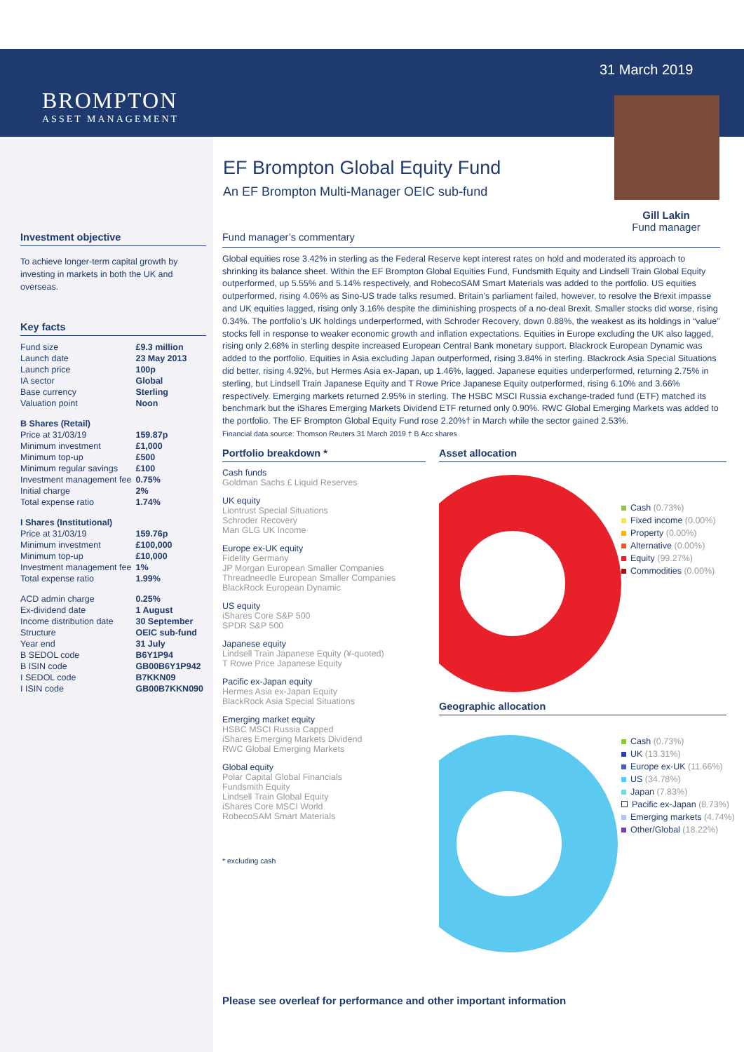BROMPTON
ASSET MANAGEMENT
31 March 2019
EF Brompton Global Equity Fund
An EF Brompton Multi-Manager OEIC sub-fund
Gill Lakin
Fund manager
Investment objective
To achieve longer-term capital growth by investing in markets in both the UK and overseas.
Key facts
| Fund size | £9.3 million |
| Launch date | 23 May 2013 |
| Launch price | 100p |
| IA sector | Global |
| Base currency | Sterling |
| Valuation point | Noon |
| B Shares (Retail) | |
| Price at 31/03/19 | 159.87p |
| Minimum investment | £1,000 |
| Minimum top-up | £500 |
| Minimum regular savings | £100 |
| Investment management fee | 0.75% |
| Initial charge | 2% |
| Total expense ratio | 1.74% |
| I Shares (Institutional) | |
| Price at 31/03/19 | 159.76p |
| Minimum investment | £100,000 |
| Minimum top-up | £10,000 |
| Investment management fee | 1% |
| Total expense ratio | 1.99% |
| ACD admin charge | 0.25% |
| Ex-dividend date | 1 August |
| Income distribution date | 30 September |
| Structure | OEIC sub-fund |
| Year end | 31 July |
| B SEDOL code | B6Y1P94 |
| B ISIN code | GB00B6Y1P942 |
| I SEDOL code | B7KKN09 |
| I ISIN code | GB00B7KKN090 |
Fund manager’s commentary
Global equities rose 3.42% in sterling as the Federal Reserve kept interest rates on hold and moderated its approach to shrinking its balance sheet. Within the EF Brompton Global Equities Fund, Fundsmith Equity and Lindsell Train Global Equity outperformed, up 5.55% and 5.14% respectively, and RobecoSAM Smart Materials was added to the portfolio. US equities outperformed, rising 4.06% as Sino-US trade talks resumed. Britain’s parliament failed, however, to resolve the Brexit impasse and UK equities lagged, rising only 3.16% despite the diminishing prospects of a no-deal Brexit. Smaller stocks did worse, rising 0.34%. The portfolio’s UK holdings underperformed, with Schroder Recovery, down 0.88%, the weakest as its holdings in “value” stocks fell in response to weaker economic growth and inflation expectations. Equities in Europe excluding the UK also lagged, rising only 2.68% in sterling despite increased European Central Bank monetary support. Blackrock European Dynamic was added to the portfolio. Equities in Asia excluding Japan outperformed, rising 3.84% in sterling. Blackrock Asia Special Situations did better, rising 4.92%, but Hermes Asia ex-Japan, up 1.46%, lagged. Japanese equities underperformed, returning 2.75% in sterling, but Lindsell Train Japanese Equity and T Rowe Price Japanese Equity outperformed, rising 6.10% and 3.66% respectively. Emerging markets returned 2.95% in sterling. The HSBC MSCI Russia exchange-traded fund (ETF) matched its benchmark but the iShares Emerging Markets Dividend ETF returned only 0.90%. RWC Global Emerging Markets was added to the portfolio. The EF Brompton Global Equity Fund rose 2.20%† in March while the sector gained 2.53%.
Financial data source: Thomson Reuters 31 March 2019 † B Acc shares
Portfolio breakdown *
Cash funds
Goldman Sachs £ Liquid Reserves
UK equity
Liontrust Special Situations
Schroder Recovery
Man GLG UK Income
Europe ex-UK equity
Fidelity Germany
JP Morgan European Smaller Companies
Threadneedle European Smaller Companies
BlackRock European Dynamic
US equity
iShares Core S&P 500
SPDR S&P 500
Japanese equity
Lindsell Train Japanese Equity (¥-quoted)
T Rowe Price Japanese Equity
Pacific ex-Japan equity
Hermes Asia ex-Japan Equity
BlackRock Asia Special Situations
Emerging market equity
HSBC MSCI Russia Capped
iShares Emerging Markets Dividend
RWC Global Emerging Markets
Global equity
Polar Capital Global Financials
Fundsmith Equity
Lindsell Train Global Equity
iShares Core MSCI World
RobecoSAM Smart Materials
* excluding cash
Asset allocation
Cash (0.73%)
Fixed income (0.00%)
Property (0.00%)
Alternative (0.00%)
Equity (99.27%)
Commodities (0.00%)
Geographic allocation
Cash (0.73%)
UK (13.31%)
Europe ex-UK (11.66%)
US (34.78%)
Japan (7.83%)
Pacific ex-Japan (8.73%)
Emerging markets (4.74%)
Other/Global (18.22%)
Please see overleaf for performance and other important information